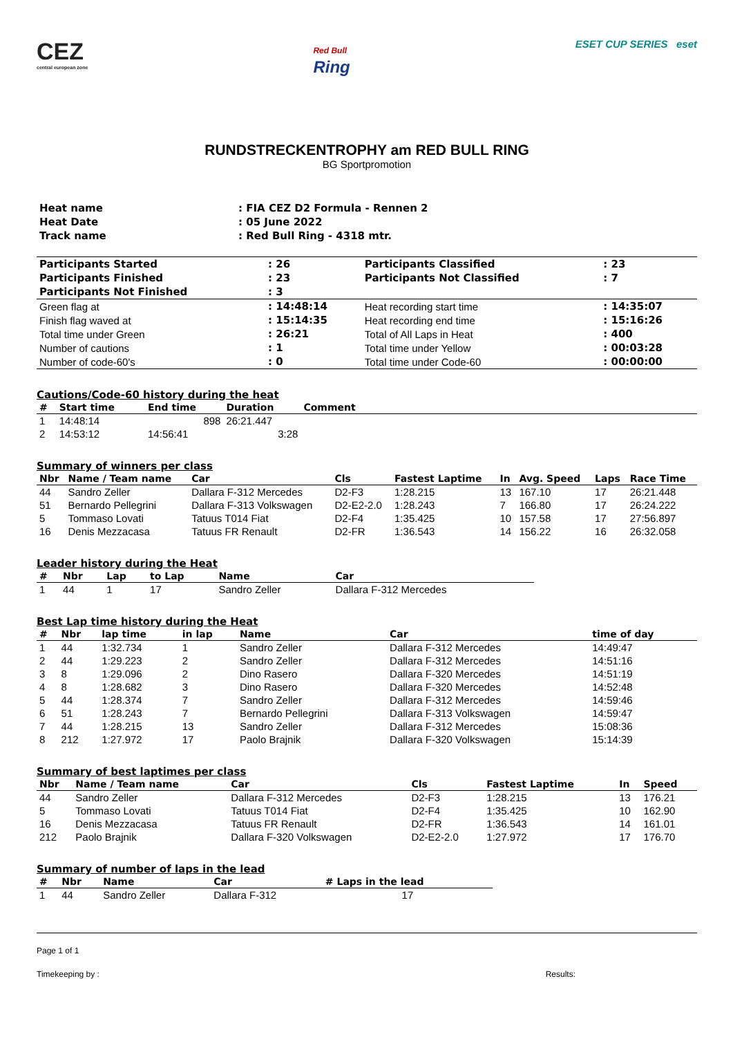CEZ
central european zone
Red Bull
Ring
ESET CUP SERIES eset
RUNDSTRECKENTROPHY am RED BULL RING
BG Sportpromotion
| Heat name | : FIA CEZ D2 Formula - Rennen 2 |
| Heat Date | : 05 June 2022 |
| Track name | : Red Bull Ring - 4318 mtr. |
| Participants Started | : 26 | Participants Classified | : 23 |
| Participants Finished | : 23 | Participants Not Classified | : 7 |
| Participants Not Finished | : 3 | | |
| Green flag at | : 14:48:14 | Heat recording start time | : 14:35:07 |
| Finish flag waved at | : 15:14:35 | Heat recording end time | : 15:16:26 |
| Total time under Green | : 26:21 | Total of All Laps in Heat | : 400 |
| Number of cautions | : 1 | Total time under Yellow | : 00:03:28 |
| Number of code-60's | : 0 | Total time under Code-60 | : 00:00:00 |
Cautions/Code-60 history during the heat
| # | Start time | End time | Duration | Comment |
| --- | --- | --- | --- | --- |
| 1 | 14:48:14 | 898 | 26:21.447 | |
| 2 | 14:53:12 | 14:56:41 | 3:28 | |
Summary of winners per class
| Nbr | Name / Team name | Car | Cls | Fastest Laptime | In | Avg. Speed | Laps | Race Time |
| --- | --- | --- | --- | --- | --- | --- | --- | --- |
| 44 | Sandro Zeller | Dallara F-312 Mercedes | D2-F3 | 1:28.215 | 13 | 167.10 | 17 | 26:21.448 |
| 51 | Bernardo Pellegrini | Dallara F-313 Volkswagen | D2-E2-2.0 | 1:28.243 | 7 | 166.80 | 17 | 26:24.222 |
| 5 | Tommaso Lovati | Tatuus T014 Fiat | D2-F4 | 1:35.425 | 10 | 157.58 | 17 | 27:56.897 |
| 16 | Denis Mezzacasa | Tatuus FR Renault | D2-FR | 1:36.543 | 14 | 156.22 | 16 | 26:32.058 |
Leader history during the Heat
| # | Nbr | Lap | to Lap | Name | Car |
| --- | --- | --- | --- | --- | --- |
| 1 | 44 | 1 | 17 | Sandro Zeller | Dallara F-312 Mercedes |
Best Lap time history during the Heat
| # | Nbr | lap time | in lap | Name | Car | time of day |
| --- | --- | --- | --- | --- | --- | --- |
| 1 | 44 | 1:32.734 | 1 | Sandro Zeller | Dallara F-312 Mercedes | 14:49:47 |
| 2 | 44 | 1:29.223 | 2 | Sandro Zeller | Dallara F-312 Mercedes | 14:51:16 |
| 3 | 8 | 1:29.096 | 2 | Dino Rasero | Dallara F-320 Mercedes | 14:51:19 |
| 4 | 8 | 1:28.682 | 3 | Dino Rasero | Dallara F-320 Mercedes | 14:52:48 |
| 5 | 44 | 1:28.374 | 7 | Sandro Zeller | Dallara F-312 Mercedes | 14:59:46 |
| 6 | 51 | 1:28.243 | 7 | Bernardo Pellegrini | Dallara F-313 Volkswagen | 14:59:47 |
| 7 | 44 | 1:28.215 | 13 | Sandro Zeller | Dallara F-312 Mercedes | 15:08:36 |
| 8 | 212 | 1:27.972 | 17 | Paolo Brajnik | Dallara F-320 Volkswagen | 15:14:39 |
Summary of best laptimes per class
| Nbr | Name / Team name | Car | Cls | Fastest Laptime | In | Speed |
| --- | --- | --- | --- | --- | --- | --- |
| 44 | Sandro Zeller | Dallara F-312 Mercedes | D2-F3 | 1:28.215 | 13 | 176.21 |
| 5 | Tommaso Lovati | Tatuus T014 Fiat | D2-F4 | 1:35.425 | 10 | 162.90 |
| 16 | Denis Mezzacasa | Tatuus FR Renault | D2-FR | 1:36.543 | 14 | 161.01 |
| 212 | Paolo Brajnik | Dallara F-320 Volkswagen | D2-E2-2.0 | 1:27.972 | 17 | 176.70 |
Summary of number of laps in the lead
| # | Nbr | Name | Car | # Laps in the lead |
| --- | --- | --- | --- | --- |
| 1 | 44 | Sandro Zeller | Dallara F-312 | 17 |
Page 1 of 1
Timekeeping by : Results: